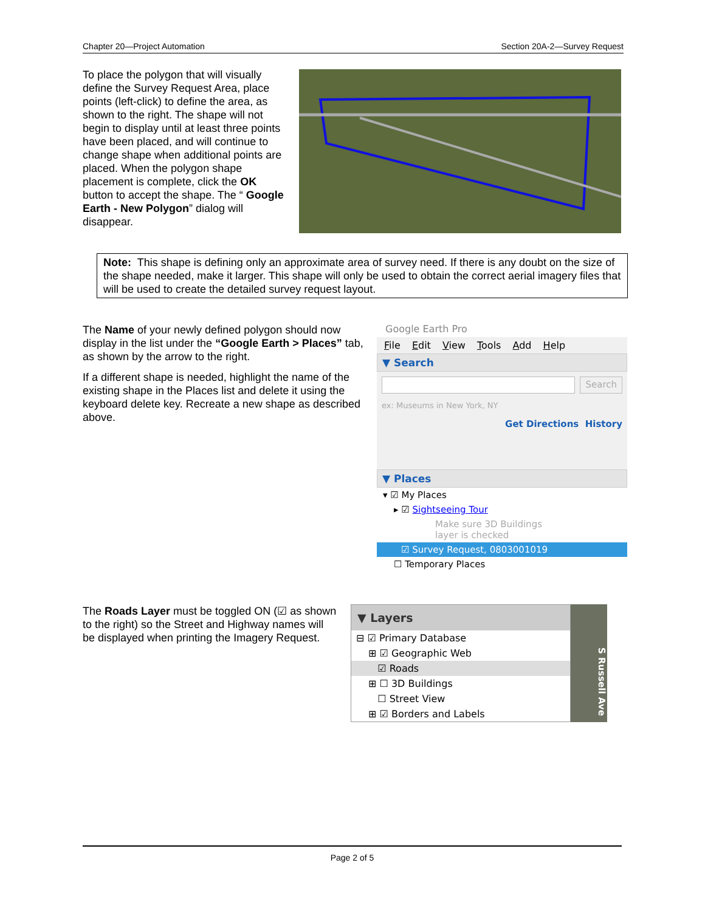Chapter 20—Project Automation Section 20A-2—Survey Request
To place the polygon that will visually define the Survey Request Area, place points (left-click) to define the area, as shown to the right. The shape will not begin to display until at least three points have been placed, and will continue to change shape when additional points are placed. When the polygon shape placement is complete, click the OK button to accept the shape. The “ Google Earth - New Polygon” dialog will disappear.
Note: This shape is defining only an approximate area of survey need. If there is any doubt on the size of the shape needed, make it larger. This shape will only be used to obtain the correct aerial imagery files that will be used to create the detailed survey request layout.
The Name of your newly defined polygon should now display in the list under the “Google Earth > Places” tab, as shown by the arrow to the right.
If a different shape is needed, highlight the name of the existing shape in the Places list and delete it using the keyboard delete key. Recreate a new shape as described above.
Google Earth Pro
File Edit View Tools Add Help
▼ Search
Search
ex: Museums in New York, NY
Get Directions History
▼ Places
▾ ☑ My Places
▸ ☑ Sightseeing Tour
Make sure 3D Buildings
layer is checked
☑ Survey Request, 0803001019
☐ Temporary Places
The Roads Layer must be toggled ON (☑ as shown to the right) so the Street and Highway names will be displayed when printing the Imagery Request.
▼ Layers
⊟ ☑ Primary Database
⊞ ☑ Geographic Web
☑ Roads
⊞ ☐ 3D Buildings
☐ Street View
⊞ ☑ Borders and Labels
S Russell Ave
Page 2 of 5